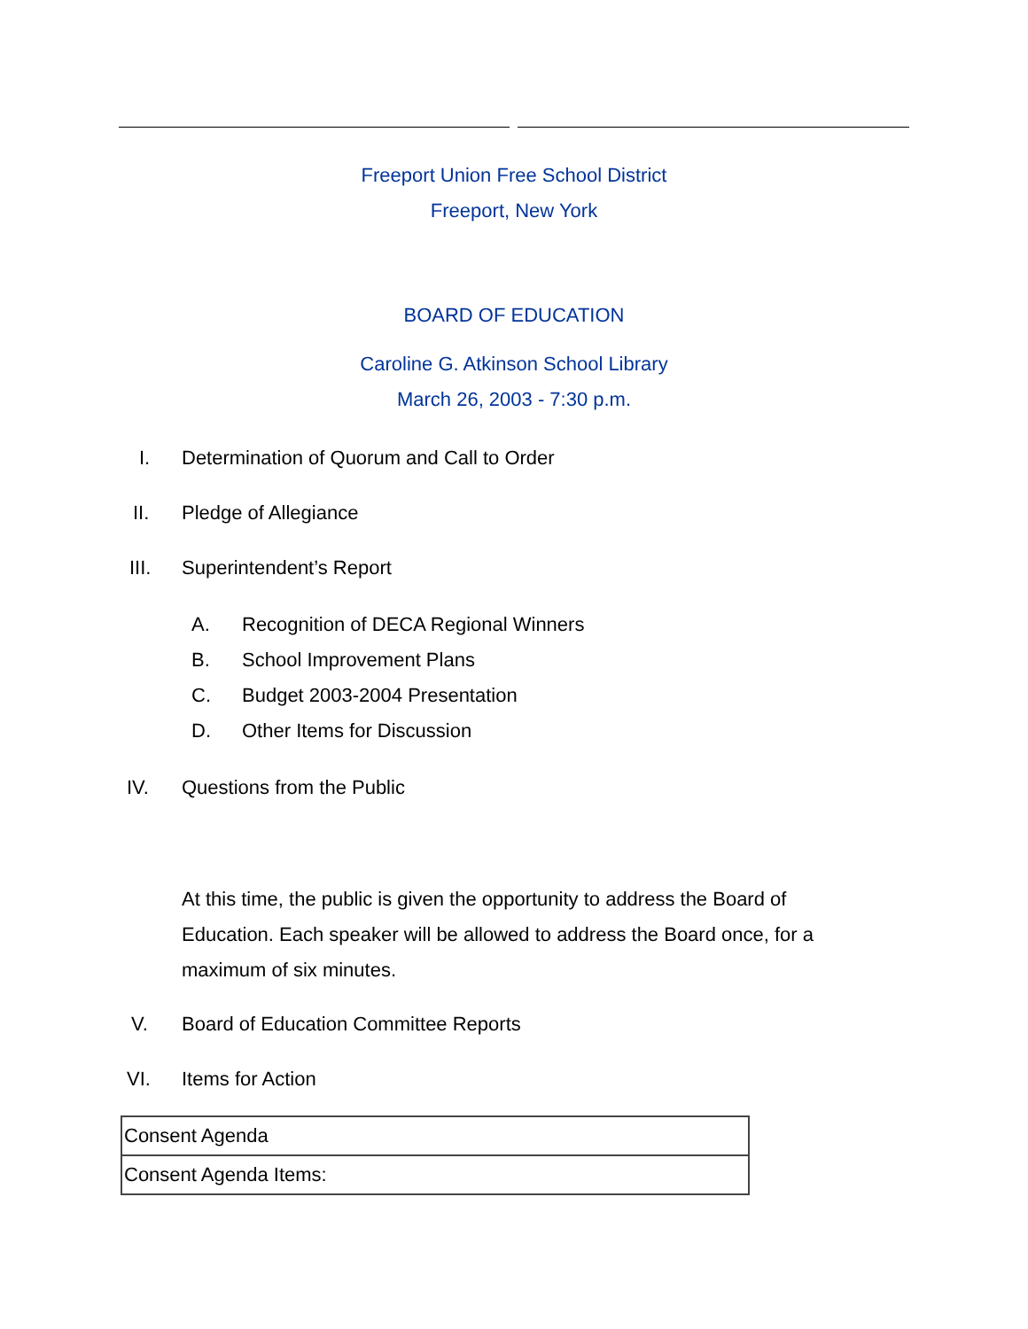Freeport Union Free School District
Freeport, New York
BOARD OF EDUCATION
Caroline G. Atkinson School Library
March 26, 2003 - 7:30 p.m.
I. Determination of Quorum and Call to Order
II. Pledge of Allegiance
III. Superintendent’s Report
A. Recognition of DECA Regional Winners
B. School Improvement Plans
C. Budget 2003-2004 Presentation
D. Other Items for Discussion
IV. Questions from the Public
At this time, the public is given the opportunity to address the Board of Education. Each speaker will be allowed to address the Board once, for a maximum of six minutes.
V. Board of Education Committee Reports
VI. Items for Action
| Consent Agenda |
| Consent Agenda Items: |